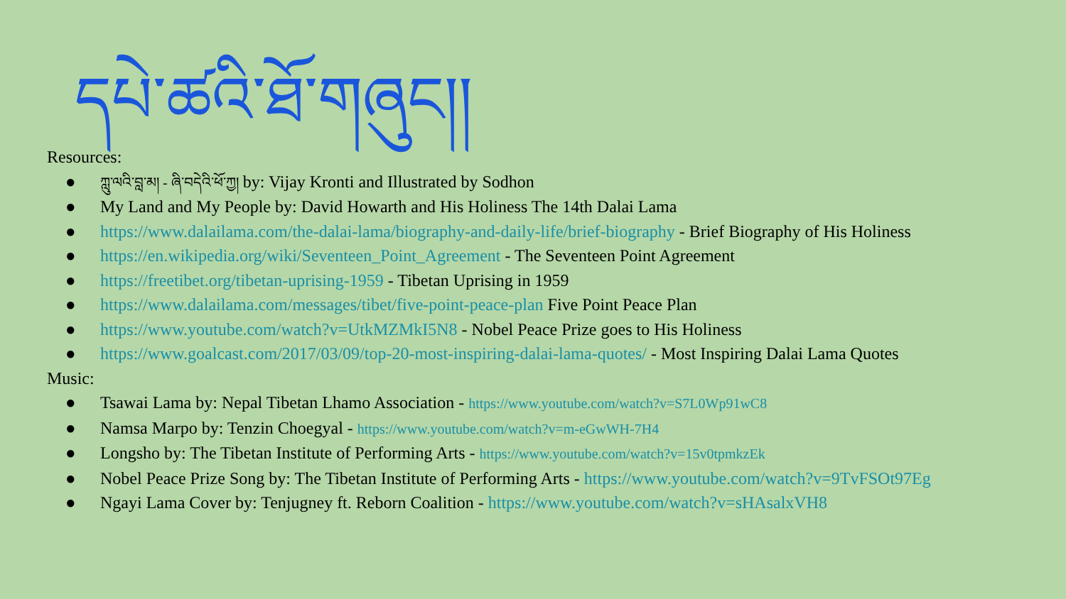དཔེ་ཚའི་ཐོ་གཞུང།།
Resources:
● ཀླུ་ལའི་བླ་མ། - ཞི་བདེའི་ཕོ་ཀྱ། by: Vijay Kronti and Illustrated by Sodhon
● My Land and My People by: David Howarth and His Holiness The 14th Dalai Lama
● https://www.dalailama.com/the-dalai-lama/biography-and-daily-life/brief-biography - Brief Biography of His Holiness
● https://en.wikipedia.org/wiki/Seventeen_Point_Agreement - The Seventeen Point Agreement
● https://freetibet.org/tibetan-uprising-1959 - Tibetan Uprising in 1959
● https://www.dalailama.com/messages/tibet/five-point-peace-plan Five Point Peace Plan
● https://www.youtube.com/watch?v=UtkMZMkI5N8 - Nobel Peace Prize goes to His Holiness
● https://www.goalcast.com/2017/03/09/top-20-most-inspiring-dalai-lama-quotes/ - Most Inspiring Dalai Lama Quotes
Music:
● Tsawai Lama by: Nepal Tibetan Lhamo Association - https://www.youtube.com/watch?v=S7L0Wp91wC8
● Namsa Marpo by: Tenzin Choegyal - https://www.youtube.com/watch?v=m-eGwWH-7H4
● Longsho by: The Tibetan Institute of Performing Arts - https://www.youtube.com/watch?v=15v0tpmkzEk
● Nobel Peace Prize Song by: The Tibetan Institute of Performing Arts - https://www.youtube.com/watch?v=9TvFSOt97Eg
● Ngayi Lama Cover by: Tenjugney ft. Reborn Coalition - https://www.youtube.com/watch?v=sHAsalxVH8